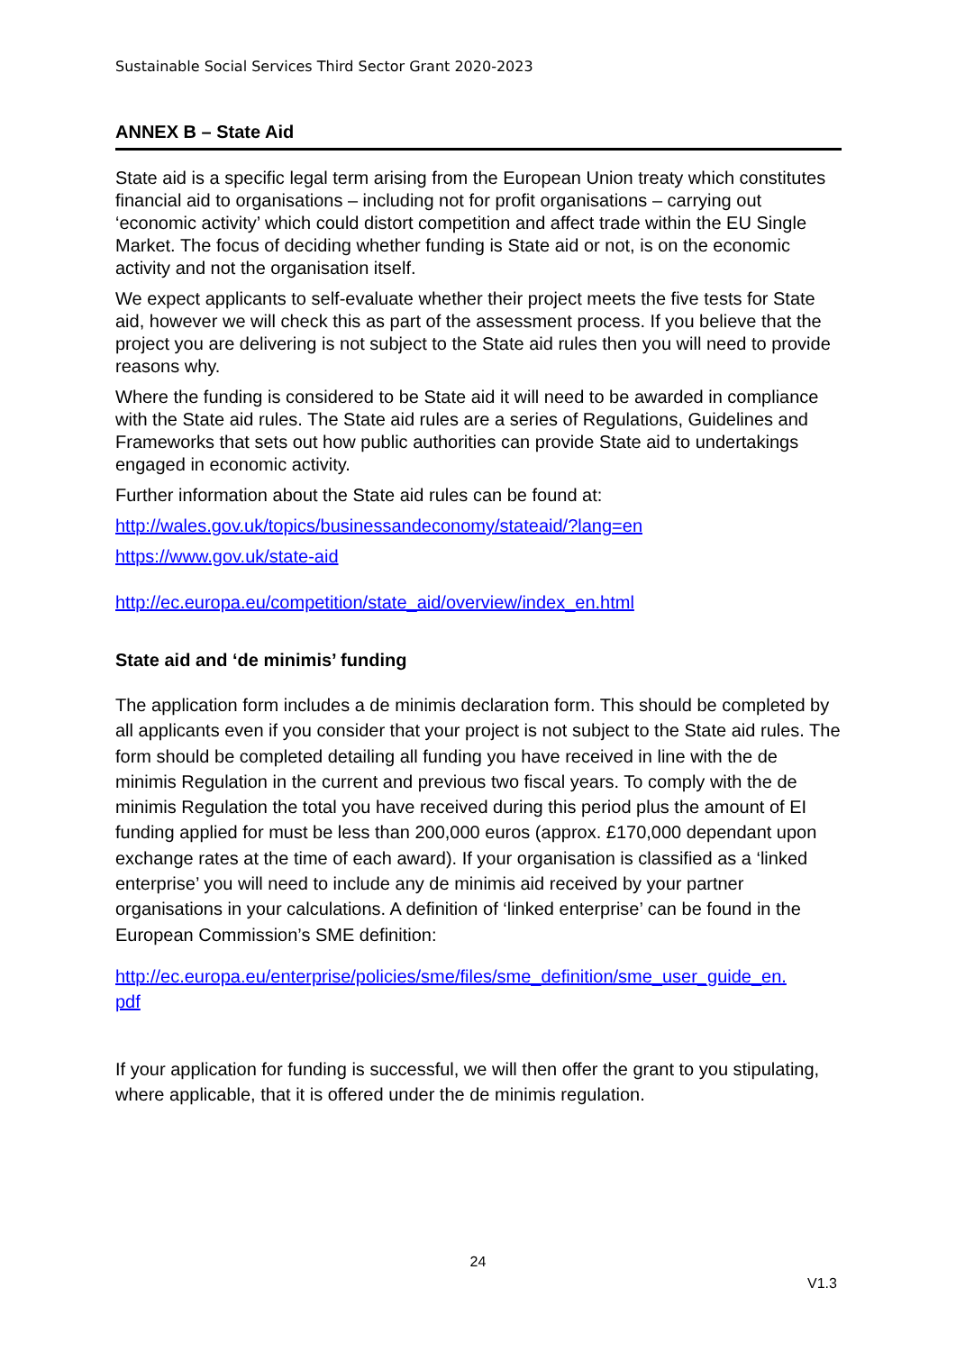Sustainable Social Services Third Sector Grant 2020-2023
ANNEX B – State Aid
State aid is a specific legal term arising from the European Union treaty which constitutes financial aid to organisations – including not for profit organisations – carrying out ‘economic activity’ which could distort competition and affect trade within the EU Single Market. The focus of deciding whether funding is State aid or not, is on the economic activity and not the organisation itself.
We expect applicants to self-evaluate whether their project meets the five tests for State aid, however we will check this as part of the assessment process. If you believe that the project you are delivering is not subject to the State aid rules then you will need to provide reasons why.
Where the funding is considered to be State aid it will need to be awarded in compliance with the State aid rules. The State aid rules are a series of Regulations, Guidelines and Frameworks that sets out how public authorities can provide State aid to undertakings engaged in economic activity.
Further information about the State aid rules can be found at:
http://wales.gov.uk/topics/businessandeconomy/stateaid/?lang=en
https://www.gov.uk/state-aid
http://ec.europa.eu/competition/state_aid/overview/index_en.html
State aid and ‘de minimis’ funding
The application form includes a de minimis declaration form. This should be completed by all applicants even if you consider that your project is not subject to the State aid rules. The form should be completed detailing all funding you have received in line with the de minimis Regulation in the current and previous two fiscal years. To comply with the de minimis Regulation the total you have received during this period plus the amount of EI funding applied for must be less than 200,000 euros (approx. £170,000 dependant upon exchange rates at the time of each award). If your organisation is classified as a ‘linked enterprise’ you will need to include any de minimis aid received by your partner organisations in your calculations. A definition of ‘linked enterprise’ can be found in the European Commission’s SME definition:
http://ec.europa.eu/enterprise/policies/sme/files/sme_definition/sme_user_guide_en.
pdf
If your application for funding is successful, we will then offer the grant to you stipulating, where applicable, that it is offered under the de minimis regulation.
24
V1.3